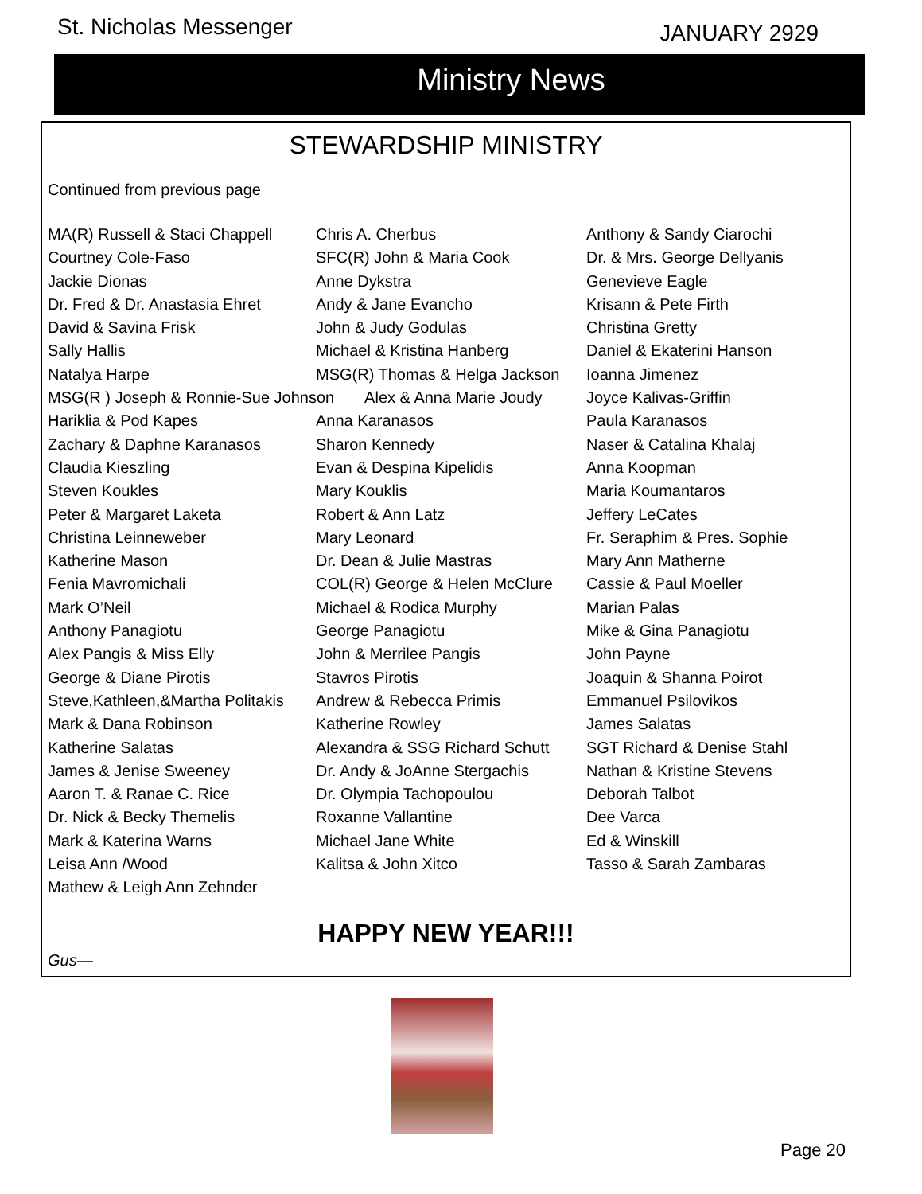St. Nicholas Messenger
JANUARY 2929
Ministry News
STEWARDSHIP MINISTRY
Continued from previous page
MA(R) Russell & Staci Chappell
Courtney Cole-Faso
Jackie Dionas
Dr. Fred & Dr. Anastasia Ehret
David & Savina Frisk
Sally Hallis
Natalya Harpe
MSG(R ) Joseph & Ronnie-Sue Johnson
Hariklia & Pod Kapes
Zachary & Daphne Karanasos
Claudia Kieszling
Steven Koukles
Peter & Margaret Laketa
Christina Leinneweber
Katherine Mason
Fenia Mavromichali
Mark O’Neil
Anthony Panagiotu
Alex Pangis & Miss Elly
George & Diane Pirotis
Steve,Kathleen,&Martha Politakis
Mark & Dana Robinson
Katherine Salatas
James & Jenise Sweeney
Aaron T. & Ranae C. Rice
Dr. Nick & Becky Themelis
Mark & Katerina Warns
Leisa Ann /Wood
Mathew & Leigh Ann Zehnder
Chris A. Cherbus
SFC(R) John & Maria Cook
Anne Dykstra
Andy & Jane Evancho
John & Judy Godulas
Michael & Kristina Hanberg
MSG(R) Thomas & Helga Jackson
Alex & Anna Marie Joudy
Anna Karanasos
Sharon Kennedy
Evan & Despina Kipelidis
Mary Kouklis
Robert & Ann Latz
Mary Leonard
Dr. Dean & Julie Mastras
COL(R) George & Helen McClure
Michael & Rodica Murphy
George Panagiotu
John & Merrilee Pangis
Stavros Pirotis
Andrew & Rebecca Primis
Katherine Rowley
Alexandra & SSG Richard Schutt
Dr. Andy & JoAnne Stergachis
Dr. Olympia Tachopoulou
Roxanne Vallantine
Michael Jane White
Kalitsa & John Xitco
Anthony & Sandy Ciarochi
Dr. & Mrs. George Dellyanis
Genevieve Eagle
Krisann & Pete Firth
Christina Gretty
Daniel & Ekaterini Hanson
Ioanna Jimenez
Joyce Kalivas-Griffin
Paula Karanasos
Naser & Catalina Khalaj
Anna Koopman
Maria Koumantaros
Jeffery LeCates
Fr. Seraphim & Pres. Sophie
Mary Ann Matherne
Cassie & Paul Moeller
Marian Palas
Mike & Gina Panagiotu
John Payne
Joaquin & Shanna Poirot
Emmanuel Psilovikos
James Salatas
SGT Richard & Denise Stahl
Nathan & Kristine Stevens
Deborah Talbot
Dee Varca
Ed & Winskill
Tasso & Sarah Zambaras
HAPPY NEW YEAR!!!
Gus—
Page 20